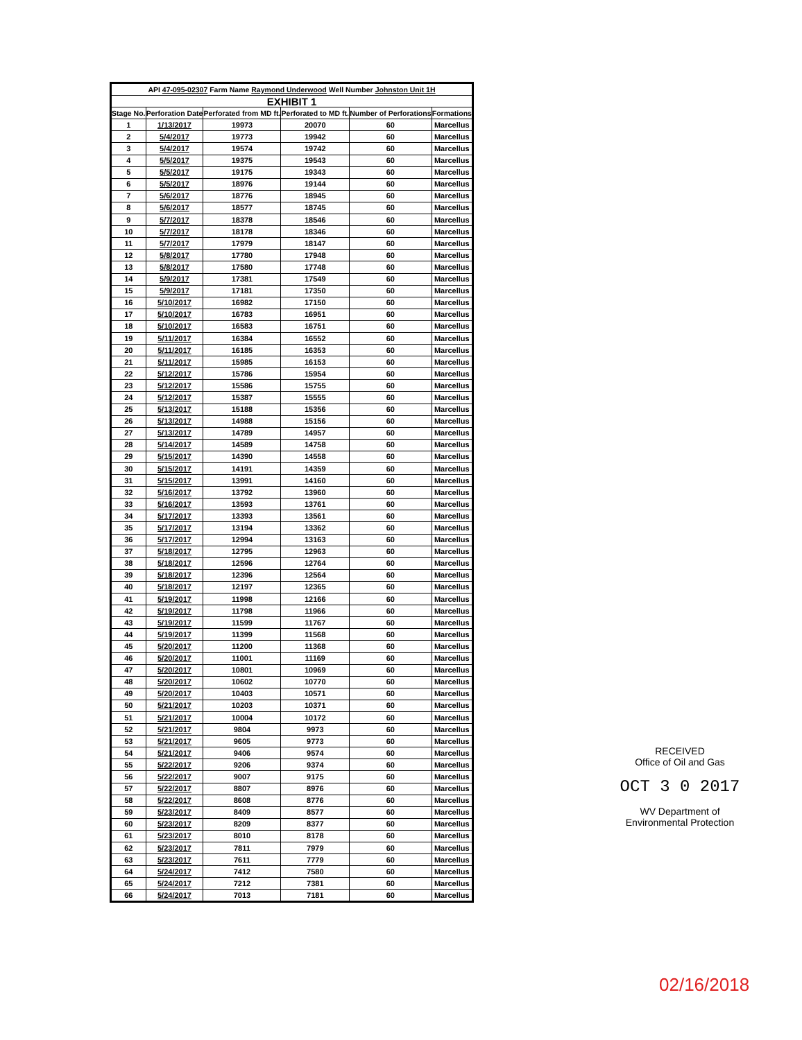| API 47-095-02307 Farm Name Raymond Underwood Well Number Johnston Unit 1H | | | | | |
| --- | --- | --- | --- | --- | --- |
| EXHIBIT 1 | | | | | |
| Stage No. | Perforation Date | Perforated from MD ft. | Perforated to MD ft. | Number of Perforations | Formations |
| 1 | 1/13/2017 | 19973 | 20070 | 60 | Marcellus |
| 2 | 5/4/2017 | 19773 | 19942 | 60 | Marcellus |
| 3 | 5/4/2017 | 19574 | 19742 | 60 | Marcellus |
| 4 | 5/5/2017 | 19375 | 19543 | 60 | Marcellus |
| 5 | 5/5/2017 | 19175 | 19343 | 60 | Marcellus |
| 6 | 5/5/2017 | 18976 | 19144 | 60 | Marcellus |
| 7 | 5/6/2017 | 18776 | 18945 | 60 | Marcellus |
| 8 | 5/6/2017 | 18577 | 18745 | 60 | Marcellus |
| 9 | 5/7/2017 | 18378 | 18546 | 60 | Marcellus |
| 10 | 5/7/2017 | 18178 | 18346 | 60 | Marcellus |
| 11 | 5/7/2017 | 17979 | 18147 | 60 | Marcellus |
| 12 | 5/8/2017 | 17780 | 17948 | 60 | Marcellus |
| 13 | 5/8/2017 | 17580 | 17748 | 60 | Marcellus |
| 14 | 5/9/2017 | 17381 | 17549 | 60 | Marcellus |
| 15 | 5/9/2017 | 17181 | 17350 | 60 | Marcellus |
| 16 | 5/10/2017 | 16982 | 17150 | 60 | Marcellus |
| 17 | 5/10/2017 | 16783 | 16951 | 60 | Marcellus |
| 18 | 5/10/2017 | 16583 | 16751 | 60 | Marcellus |
| 19 | 5/11/2017 | 16384 | 16552 | 60 | Marcellus |
| 20 | 5/11/2017 | 16185 | 16353 | 60 | Marcellus |
| 21 | 5/11/2017 | 15985 | 16153 | 60 | Marcellus |
| 22 | 5/12/2017 | 15786 | 15954 | 60 | Marcellus |
| 23 | 5/12/2017 | 15586 | 15755 | 60 | Marcellus |
| 24 | 5/12/2017 | 15387 | 15555 | 60 | Marcellus |
| 25 | 5/13/2017 | 15188 | 15356 | 60 | Marcellus |
| 26 | 5/13/2017 | 14988 | 15156 | 60 | Marcellus |
| 27 | 5/13/2017 | 14789 | 14957 | 60 | Marcellus |
| 28 | 5/14/2017 | 14589 | 14758 | 60 | Marcellus |
| 29 | 5/15/2017 | 14390 | 14558 | 60 | Marcellus |
| 30 | 5/15/2017 | 14191 | 14359 | 60 | Marcellus |
| 31 | 5/15/2017 | 13991 | 14160 | 60 | Marcellus |
| 32 | 5/16/2017 | 13792 | 13960 | 60 | Marcellus |
| 33 | 5/16/2017 | 13593 | 13761 | 60 | Marcellus |
| 34 | 5/17/2017 | 13393 | 13561 | 60 | Marcellus |
| 35 | 5/17/2017 | 13194 | 13362 | 60 | Marcellus |
| 36 | 5/17/2017 | 12994 | 13163 | 60 | Marcellus |
| 37 | 5/18/2017 | 12795 | 12963 | 60 | Marcellus |
| 38 | 5/18/2017 | 12596 | 12764 | 60 | Marcellus |
| 39 | 5/18/2017 | 12396 | 12564 | 60 | Marcellus |
| 40 | 5/18/2017 | 12197 | 12365 | 60 | Marcellus |
| 41 | 5/19/2017 | 11998 | 12166 | 60 | Marcellus |
| 42 | 5/19/2017 | 11798 | 11966 | 60 | Marcellus |
| 43 | 5/19/2017 | 11599 | 11767 | 60 | Marcellus |
| 44 | 5/19/2017 | 11399 | 11568 | 60 | Marcellus |
| 45 | 5/20/2017 | 11200 | 11368 | 60 | Marcellus |
| 46 | 5/20/2017 | 11001 | 11169 | 60 | Marcellus |
| 47 | 5/20/2017 | 10801 | 10969 | 60 | Marcellus |
| 48 | 5/20/2017 | 10602 | 10770 | 60 | Marcellus |
| 49 | 5/20/2017 | 10403 | 10571 | 60 | Marcellus |
| 50 | 5/21/2017 | 10203 | 10371 | 60 | Marcellus |
| 51 | 5/21/2017 | 10004 | 10172 | 60 | Marcellus |
| 52 | 5/21/2017 | 9804 | 9973 | 60 | Marcellus |
| 53 | 5/21/2017 | 9605 | 9773 | 60 | Marcellus |
| 54 | 5/21/2017 | 9406 | 9574 | 60 | Marcellus |
| 55 | 5/22/2017 | 9206 | 9374 | 60 | Marcellus |
| 56 | 5/22/2017 | 9007 | 9175 | 60 | Marcellus |
| 57 | 5/22/2017 | 8807 | 8976 | 60 | Marcellus |
| 58 | 5/22/2017 | 8608 | 8776 | 60 | Marcellus |
| 59 | 5/23/2017 | 8409 | 8577 | 60 | Marcellus |
| 60 | 5/23/2017 | 8209 | 8377 | 60 | Marcellus |
| 61 | 5/23/2017 | 8010 | 8178 | 60 | Marcellus |
| 62 | 5/23/2017 | 7811 | 7979 | 60 | Marcellus |
| 63 | 5/23/2017 | 7611 | 7779 | 60 | Marcellus |
| 64 | 5/24/2017 | 7412 | 7580 | 60 | Marcellus |
| 65 | 5/24/2017 | 7212 | 7381 | 60 | Marcellus |
| 66 | 5/24/2017 | 7013 | 7181 | 60 | Marcellus |
RECEIVED
Office of Oil and Gas
OCT 3 0 2017
WV Department of
Environmental Protection
02/16/2018